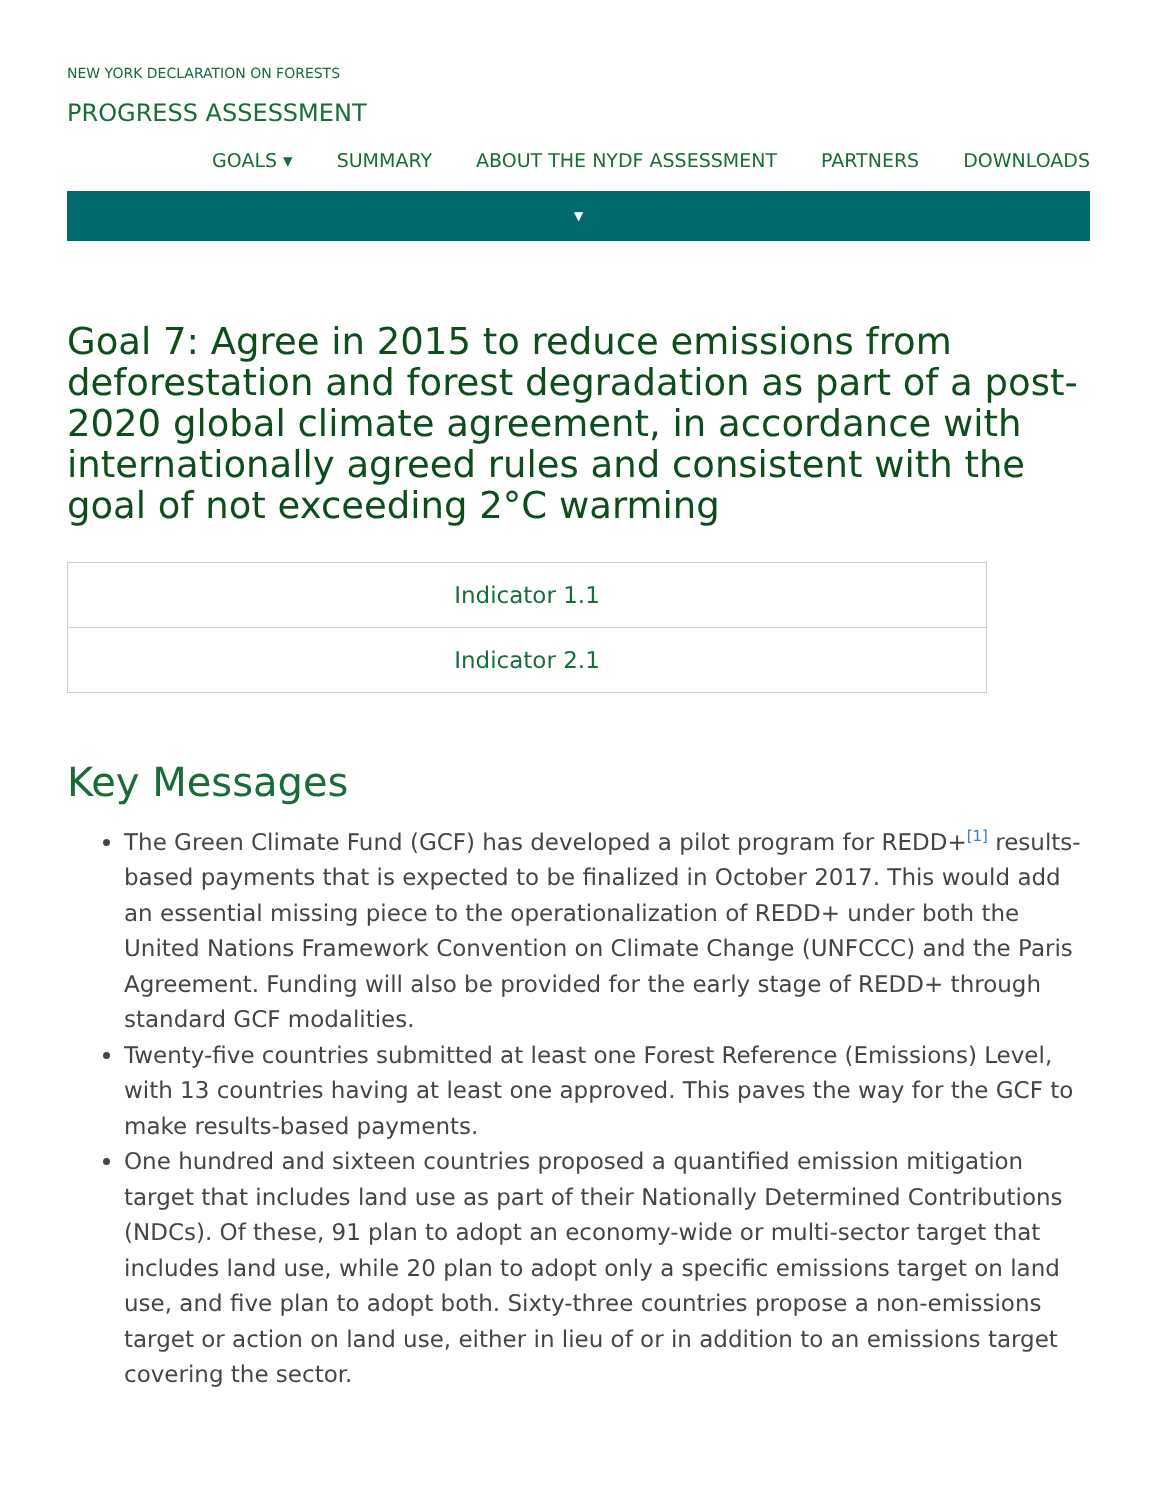NEW YORK DECLARATION ON FORESTS
PROGRESS ASSESSMENT
GOALS ▾ SUMMARY ABOUT THE NYDF ASSESSMENT PARTNERS DOWNLOADS
▼
Goal 7: Agree in 2015 to reduce emissions from deforestation and forest degradation as part of a post-2020 global climate agreement, in accordance with internationally agreed rules and consistent with the goal of not exceeding 2°C warming
Indicator 1.1
Indicator 2.1
Key Messages
The Green Climate Fund (GCF) has developed a pilot program for REDD+<sup>[1]</sup> results-based payments that is expected to be finalized in October 2017. This would add an essential missing piece to the operationalization of REDD+ under both the United Nations Framework Convention on Climate Change (UNFCCC) and the Paris Agreement. Funding will also be provided for the early stage of REDD+ through standard GCF modalities.
Twenty-five countries submitted at least one Forest Reference (Emissions) Level, with 13 countries having at least one approved. This paves the way for the GCF to make results-based payments.
One hundred and sixteen countries proposed a quantified emission mitigation target that includes land use as part of their Nationally Determined Contributions (NDCs). Of these, 91 plan to adopt an economy-wide or multi-sector target that includes land use, while 20 plan to adopt only a specific emissions target on land use, and five plan to adopt both. Sixty-three countries propose a non-emissions target or action on land use, either in lieu of or in addition to an emissions target covering the sector.